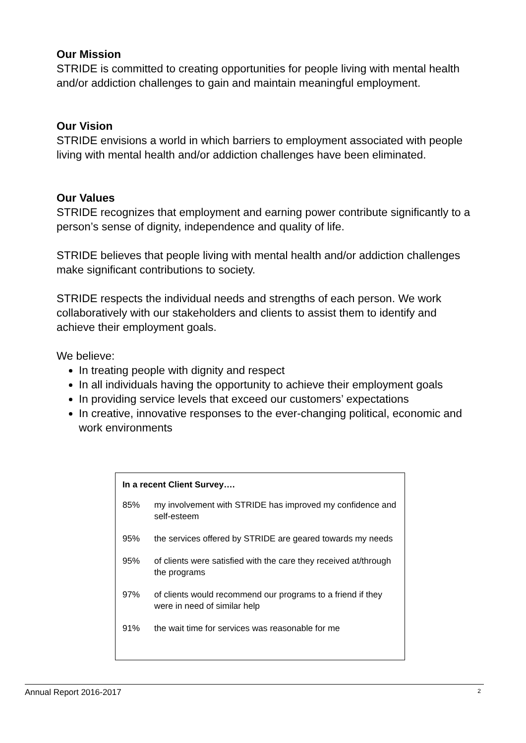Our Mission
STRIDE is committed to creating opportunities for people living with mental health and/or addiction challenges to gain and maintain meaningful employment.
Our Vision
STRIDE envisions a world in which barriers to employment associated with people living with mental health and/or addiction challenges have been eliminated.
Our Values
STRIDE recognizes that employment and earning power contribute significantly to a person’s sense of dignity, independence and quality of life.
STRIDE believes that people living with mental health and/or addiction challenges make significant contributions to society.
STRIDE respects the individual needs and strengths of each person. We work collaboratively with our stakeholders and clients to assist them to identify and achieve their employment goals.
We believe:
In treating people with dignity and respect
In all individuals having the opportunity to achieve their employment goals
In providing service levels that exceed our customers’ expectations
In creative, innovative responses to the ever-changing political, economic and work environments
In a recent Client Survey….
85% my involvement with STRIDE has improved my confidence and self-esteem
95% the services offered by STRIDE are geared towards my needs
95% of clients were satisfied with the care they received at/through the programs
97% of clients would recommend our programs to a friend if they were in need of similar help
91% the wait time for services was reasonable for me
Annual Report 2016-2017 2